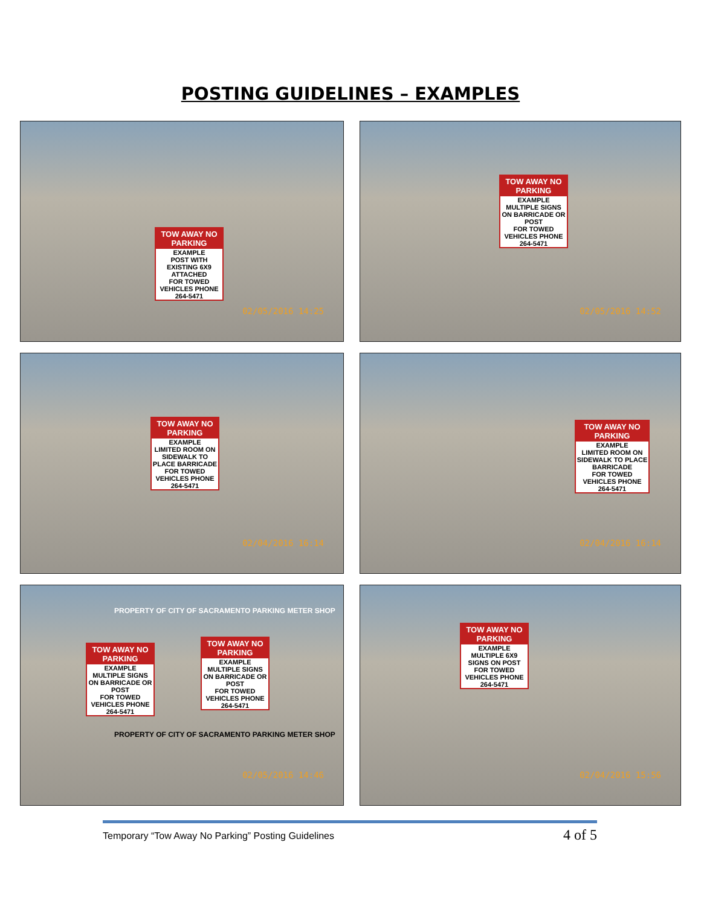POSTING GUIDELINES – EXAMPLES
TOW AWAY NO PARKING
EXAMPLE
POST WITH EXISTING 6X9 ATTACHED
FOR TOWED VEHICLES PHONE 264-5471
02/05/2016 14:25
TOW AWAY NO PARKING
EXAMPLE
MULTIPLE SIGNS ON BARRICADE OR POST
FOR TOWED VEHICLES PHONE 264-5471
02/05/2016 14:52
TOW AWAY NO PARKING
EXAMPLE
LIMITED ROOM ON SIDEWALK TO PLACE BARRICADE
FOR TOWED VEHICLES PHONE 264-5471
02/04/2016 16:14
TOW AWAY NO PARKING
EXAMPLE
LIMITED ROOM ON SIDEWALK TO PLACE BARRICADE
FOR TOWED VEHICLES PHONE 264-5471
02/04/2016 16:14
PROPERTY OF CITY OF SACRAMENTO PARKING METER SHOP
TOW AWAY NO PARKING
EXAMPLE
MULTIPLE SIGNS ON BARRICADE OR POST
FOR TOWED VEHICLES PHONE 264-5471
TOW AWAY NO PARKING
EXAMPLE
MULTIPLE SIGNS ON BARRICADE OR POST
FOR TOWED VEHICLES PHONE 264-5471
PROPERTY OF CITY OF SACRAMENTO PARKING METER SHOP
02/05/2016 14:46
TOW AWAY NO PARKING
EXAMPLE
MULTIPLE 6X9 SIGNS ON POST
FOR TOWED VEHICLES PHONE 264-5471
02/04/2016 15:56
Temporary “Tow Away No Parking” Posting Guidelines 4 of 5